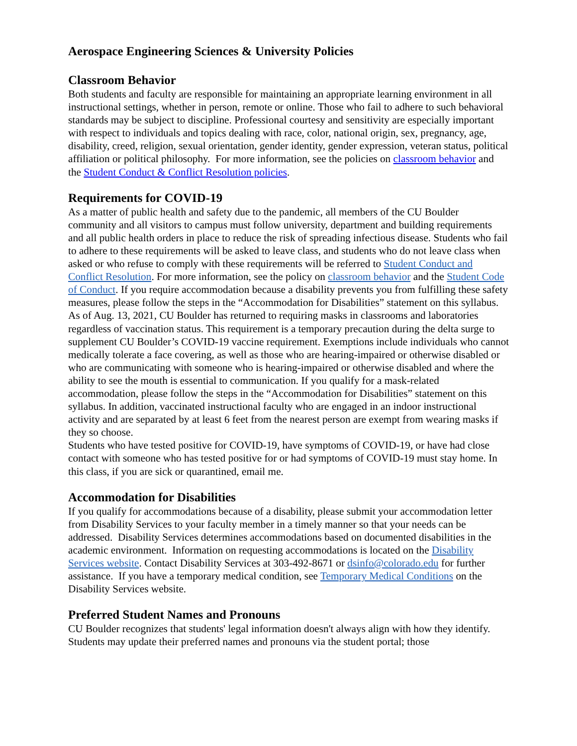Aerospace Engineering Sciences & University Policies
Classroom Behavior
Both students and faculty are responsible for maintaining an appropriate learning environment in all instructional settings, whether in person, remote or online. Those who fail to adhere to such behavioral standards may be subject to discipline. Professional courtesy and sensitivity are especially important with respect to individuals and topics dealing with race, color, national origin, sex, pregnancy, age, disability, creed, religion, sexual orientation, gender identity, gender expression, veteran status, political affiliation or political philosophy. For more information, see the policies on classroom behavior and the Student Conduct & Conflict Resolution policies.
Requirements for COVID-19
As a matter of public health and safety due to the pandemic, all members of the CU Boulder community and all visitors to campus must follow university, department and building requirements and all public health orders in place to reduce the risk of spreading infectious disease. Students who fail to adhere to these requirements will be asked to leave class, and students who do not leave class when asked or who refuse to comply with these requirements will be referred to Student Conduct and Conflict Resolution. For more information, see the policy on classroom behavior and the Student Code of Conduct. If you require accommodation because a disability prevents you from fulfilling these safety measures, please follow the steps in the “Accommodation for Disabilities” statement on this syllabus.
As of Aug. 13, 2021, CU Boulder has returned to requiring masks in classrooms and laboratories regardless of vaccination status. This requirement is a temporary precaution during the delta surge to supplement CU Boulder’s COVID-19 vaccine requirement. Exemptions include individuals who cannot medically tolerate a face covering, as well as those who are hearing-impaired or otherwise disabled or who are communicating with someone who is hearing-impaired or otherwise disabled and where the ability to see the mouth is essential to communication. If you qualify for a mask-related accommodation, please follow the steps in the “Accommodation for Disabilities” statement on this syllabus. In addition, vaccinated instructional faculty who are engaged in an indoor instructional activity and are separated by at least 6 feet from the nearest person are exempt from wearing masks if they so choose.
Students who have tested positive for COVID-19, have symptoms of COVID-19, or have had close contact with someone who has tested positive for or had symptoms of COVID-19 must stay home. In this class, if you are sick or quarantined, email me.
Accommodation for Disabilities
If you qualify for accommodations because of a disability, please submit your accommodation letter from Disability Services to your faculty member in a timely manner so that your needs can be addressed. Disability Services determines accommodations based on documented disabilities in the academic environment. Information on requesting accommodations is located on the Disability Services website. Contact Disability Services at 303-492-8671 or dsinfo@colorado.edu for further assistance. If you have a temporary medical condition, see Temporary Medical Conditions on the Disability Services website.
Preferred Student Names and Pronouns
CU Boulder recognizes that students' legal information doesn't always align with how they identify. Students may update their preferred names and pronouns via the student portal; those